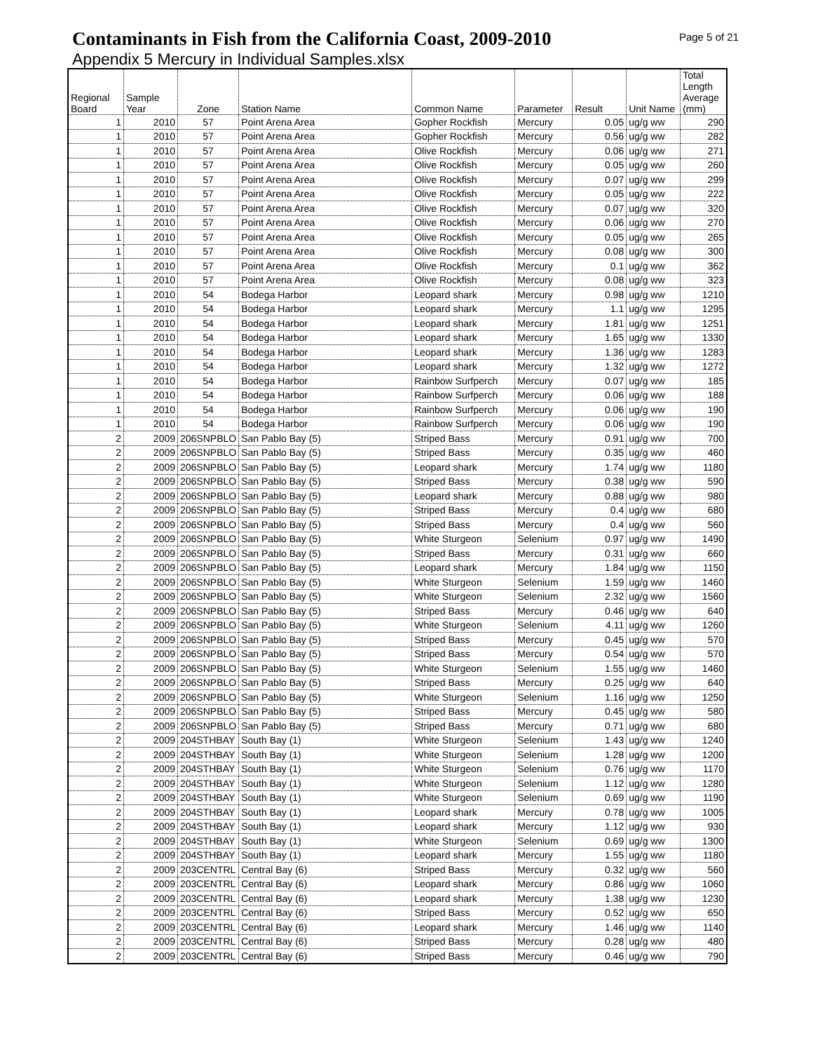Contaminants in Fish from the California Coast, 2009-2010
Page 5 of 21
Appendix 5 Mercury in Individual Samples.xlsx
| Regional Board | Sample Year | Zone | Station Name | Common Name | Parameter | Result | Unit Name | Total Length Average (mm) |
| --- | --- | --- | --- | --- | --- | --- | --- | --- |
| 1 | 2010 | 57 | Point Arena Area | Gopher Rockfish | Mercury | 0.05 | ug/g ww | 290 |
| 1 | 2010 | 57 | Point Arena Area | Gopher Rockfish | Mercury | 0.56 | ug/g ww | 282 |
| 1 | 2010 | 57 | Point Arena Area | Olive Rockfish | Mercury | 0.06 | ug/g ww | 271 |
| 1 | 2010 | 57 | Point Arena Area | Olive Rockfish | Mercury | 0.05 | ug/g ww | 260 |
| 1 | 2010 | 57 | Point Arena Area | Olive Rockfish | Mercury | 0.07 | ug/g ww | 299 |
| 1 | 2010 | 57 | Point Arena Area | Olive Rockfish | Mercury | 0.05 | ug/g ww | 222 |
| 1 | 2010 | 57 | Point Arena Area | Olive Rockfish | Mercury | 0.07 | ug/g ww | 320 |
| 1 | 2010 | 57 | Point Arena Area | Olive Rockfish | Mercury | 0.06 | ug/g ww | 270 |
| 1 | 2010 | 57 | Point Arena Area | Olive Rockfish | Mercury | 0.05 | ug/g ww | 265 |
| 1 | 2010 | 57 | Point Arena Area | Olive Rockfish | Mercury | 0.08 | ug/g ww | 300 |
| 1 | 2010 | 57 | Point Arena Area | Olive Rockfish | Mercury | 0.1 | ug/g ww | 362 |
| 1 | 2010 | 57 | Point Arena Area | Olive Rockfish | Mercury | 0.08 | ug/g ww | 323 |
| 1 | 2010 | 54 | Bodega Harbor | Leopard shark | Mercury | 0.98 | ug/g ww | 1210 |
| 1 | 2010 | 54 | Bodega Harbor | Leopard shark | Mercury | 1.1 | ug/g ww | 1295 |
| 1 | 2010 | 54 | Bodega Harbor | Leopard shark | Mercury | 1.81 | ug/g ww | 1251 |
| 1 | 2010 | 54 | Bodega Harbor | Leopard shark | Mercury | 1.65 | ug/g ww | 1330 |
| 1 | 2010 | 54 | Bodega Harbor | Leopard shark | Mercury | 1.36 | ug/g ww | 1283 |
| 1 | 2010 | 54 | Bodega Harbor | Leopard shark | Mercury | 1.32 | ug/g ww | 1272 |
| 1 | 2010 | 54 | Bodega Harbor | Rainbow Surfperch | Mercury | 0.07 | ug/g ww | 185 |
| 1 | 2010 | 54 | Bodega Harbor | Rainbow Surfperch | Mercury | 0.06 | ug/g ww | 188 |
| 1 | 2010 | 54 | Bodega Harbor | Rainbow Surfperch | Mercury | 0.06 | ug/g ww | 190 |
| 1 | 2010 | 54 | Bodega Harbor | Rainbow Surfperch | Mercury | 0.06 | ug/g ww | 190 |
| 2 | 2009 | 206SNPBLO | San Pablo Bay (5) | Striped Bass | Mercury | 0.91 | ug/g ww | 700 |
| 2 | 2009 | 206SNPBLO | San Pablo Bay (5) | Striped Bass | Mercury | 0.35 | ug/g ww | 460 |
| 2 | 2009 | 206SNPBLO | San Pablo Bay (5) | Leopard shark | Mercury | 1.74 | ug/g ww | 1180 |
| 2 | 2009 | 206SNPBLO | San Pablo Bay (5) | Striped Bass | Mercury | 0.38 | ug/g ww | 590 |
| 2 | 2009 | 206SNPBLO | San Pablo Bay (5) | Leopard shark | Mercury | 0.88 | ug/g ww | 980 |
| 2 | 2009 | 206SNPBLO | San Pablo Bay (5) | Striped Bass | Mercury | 0.4 | ug/g ww | 680 |
| 2 | 2009 | 206SNPBLO | San Pablo Bay (5) | Striped Bass | Mercury | 0.4 | ug/g ww | 560 |
| 2 | 2009 | 206SNPBLO | San Pablo Bay (5) | White Sturgeon | Selenium | 0.97 | ug/g ww | 1490 |
| 2 | 2009 | 206SNPBLO | San Pablo Bay (5) | Striped Bass | Mercury | 0.31 | ug/g ww | 660 |
| 2 | 2009 | 206SNPBLO | San Pablo Bay (5) | Leopard shark | Mercury | 1.84 | ug/g ww | 1150 |
| 2 | 2009 | 206SNPBLO | San Pablo Bay (5) | White Sturgeon | Selenium | 1.59 | ug/g ww | 1460 |
| 2 | 2009 | 206SNPBLO | San Pablo Bay (5) | White Sturgeon | Selenium | 2.32 | ug/g ww | 1560 |
| 2 | 2009 | 206SNPBLO | San Pablo Bay (5) | Striped Bass | Mercury | 0.46 | ug/g ww | 640 |
| 2 | 2009 | 206SNPBLO | San Pablo Bay (5) | White Sturgeon | Selenium | 4.11 | ug/g ww | 1260 |
| 2 | 2009 | 206SNPBLO | San Pablo Bay (5) | Striped Bass | Mercury | 0.45 | ug/g ww | 570 |
| 2 | 2009 | 206SNPBLO | San Pablo Bay (5) | Striped Bass | Mercury | 0.54 | ug/g ww | 570 |
| 2 | 2009 | 206SNPBLO | San Pablo Bay (5) | White Sturgeon | Selenium | 1.55 | ug/g ww | 1460 |
| 2 | 2009 | 206SNPBLO | San Pablo Bay (5) | Striped Bass | Mercury | 0.25 | ug/g ww | 640 |
| 2 | 2009 | 206SNPBLO | San Pablo Bay (5) | White Sturgeon | Selenium | 1.16 | ug/g ww | 1250 |
| 2 | 2009 | 206SNPBLO | San Pablo Bay (5) | Striped Bass | Mercury | 0.45 | ug/g ww | 580 |
| 2 | 2009 | 206SNPBLO | San Pablo Bay (5) | Striped Bass | Mercury | 0.71 | ug/g ww | 680 |
| 2 | 2009 | 204STHBAY | South Bay (1) | White Sturgeon | Selenium | 1.43 | ug/g ww | 1240 |
| 2 | 2009 | 204STHBAY | South Bay (1) | White Sturgeon | Selenium | 1.28 | ug/g ww | 1200 |
| 2 | 2009 | 204STHBAY | South Bay (1) | White Sturgeon | Selenium | 0.76 | ug/g ww | 1170 |
| 2 | 2009 | 204STHBAY | South Bay (1) | White Sturgeon | Selenium | 1.12 | ug/g ww | 1280 |
| 2 | 2009 | 204STHBAY | South Bay (1) | White Sturgeon | Selenium | 0.69 | ug/g ww | 1190 |
| 2 | 2009 | 204STHBAY | South Bay (1) | Leopard shark | Mercury | 0.78 | ug/g ww | 1005 |
| 2 | 2009 | 204STHBAY | South Bay (1) | Leopard shark | Mercury | 1.12 | ug/g ww | 930 |
| 2 | 2009 | 204STHBAY | South Bay (1) | White Sturgeon | Selenium | 0.69 | ug/g ww | 1300 |
| 2 | 2009 | 204STHBAY | South Bay (1) | Leopard shark | Mercury | 1.55 | ug/g ww | 1180 |
| 2 | 2009 | 203CENTRL | Central Bay (6) | Striped Bass | Mercury | 0.32 | ug/g ww | 560 |
| 2 | 2009 | 203CENTRL | Central Bay (6) | Leopard shark | Mercury | 0.86 | ug/g ww | 1060 |
| 2 | 2009 | 203CENTRL | Central Bay (6) | Leopard shark | Mercury | 1.38 | ug/g ww | 1230 |
| 2 | 2009 | 203CENTRL | Central Bay (6) | Striped Bass | Mercury | 0.52 | ug/g ww | 650 |
| 2 | 2009 | 203CENTRL | Central Bay (6) | Leopard shark | Mercury | 1.46 | ug/g ww | 1140 |
| 2 | 2009 | 203CENTRL | Central Bay (6) | Striped Bass | Mercury | 0.28 | ug/g ww | 480 |
| 2 | 2009 | 203CENTRL | Central Bay (6) | Striped Bass | Mercury | 0.46 | ug/g ww | 790 |